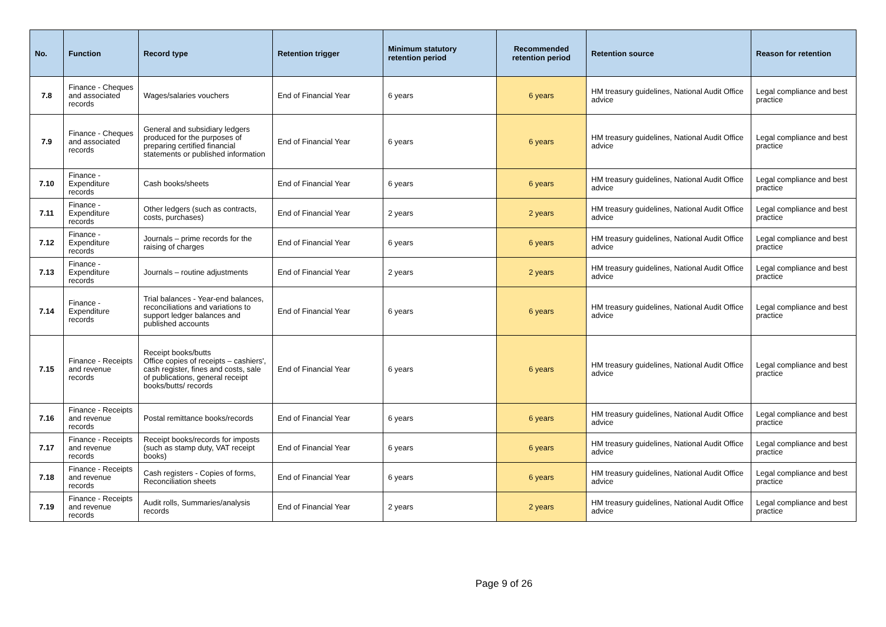| No. | Function | Record type | Retention trigger | Minimum statutory retention period | Recommended retention period | Retention source | Reason for retention |
| --- | --- | --- | --- | --- | --- | --- | --- |
| 7.8 | Finance - Cheques and associated records | Wages/salaries vouchers | End of Financial Year | 6 years | 6 years | HM treasury guidelines, National Audit Office advice | Legal compliance and best practice |
| 7.9 | Finance - Cheques and associated records | General and subsidiary ledgers produced for the purposes of preparing certified financial statements or published information | End of Financial Year | 6 years | 6 years | HM treasury guidelines, National Audit Office advice | Legal compliance and best practice |
| 7.10 | Finance - Expenditure records | Cash books/sheets | End of Financial Year | 6 years | 6 years | HM treasury guidelines, National Audit Office advice | Legal compliance and best practice |
| 7.11 | Finance - Expenditure records | Other ledgers (such as contracts, costs, purchases) | End of Financial Year | 2 years | 2 years | HM treasury guidelines, National Audit Office advice | Legal compliance and best practice |
| 7.12 | Finance - Expenditure records | Journals – prime records for the raising of charges | End of Financial Year | 6 years | 6 years | HM treasury guidelines, National Audit Office advice | Legal compliance and best practice |
| 7.13 | Finance - Expenditure records | Journals – routine adjustments | End of Financial Year | 2 years | 2 years | HM treasury guidelines, National Audit Office advice | Legal compliance and best practice |
| 7.14 | Finance - Expenditure records | Trial balances - Year-end balances, reconciliations and variations to support ledger balances and published accounts | End of Financial Year | 6 years | 6 years | HM treasury guidelines, National Audit Office advice | Legal compliance and best practice |
| 7.15 | Finance - Receipts and revenue records | Receipt books/butts Office copies of receipts – cashiers', cash register, fines and costs, sale of publications, general receipt books/butts/ records | End of Financial Year | 6 years | 6 years | HM treasury guidelines, National Audit Office advice | Legal compliance and best practice |
| 7.16 | Finance - Receipts and revenue records | Postal remittance books/records | End of Financial Year | 6 years | 6 years | HM treasury guidelines, National Audit Office advice | Legal compliance and best practice |
| 7.17 | Finance - Receipts and revenue records | Receipt books/records for imposts (such as stamp duty, VAT receipt books) | End of Financial Year | 6 years | 6 years | HM treasury guidelines, National Audit Office advice | Legal compliance and best practice |
| 7.18 | Finance - Receipts and revenue records | Cash registers - Copies of forms, Reconciliation sheets | End of Financial Year | 6 years | 6 years | HM treasury guidelines, National Audit Office advice | Legal compliance and best practice |
| 7.19 | Finance - Receipts and revenue records | Audit rolls, Summaries/analysis records | End of Financial Year | 2 years | 2 years | HM treasury guidelines, National Audit Office advice | Legal compliance and best practice |
Page 9 of 26